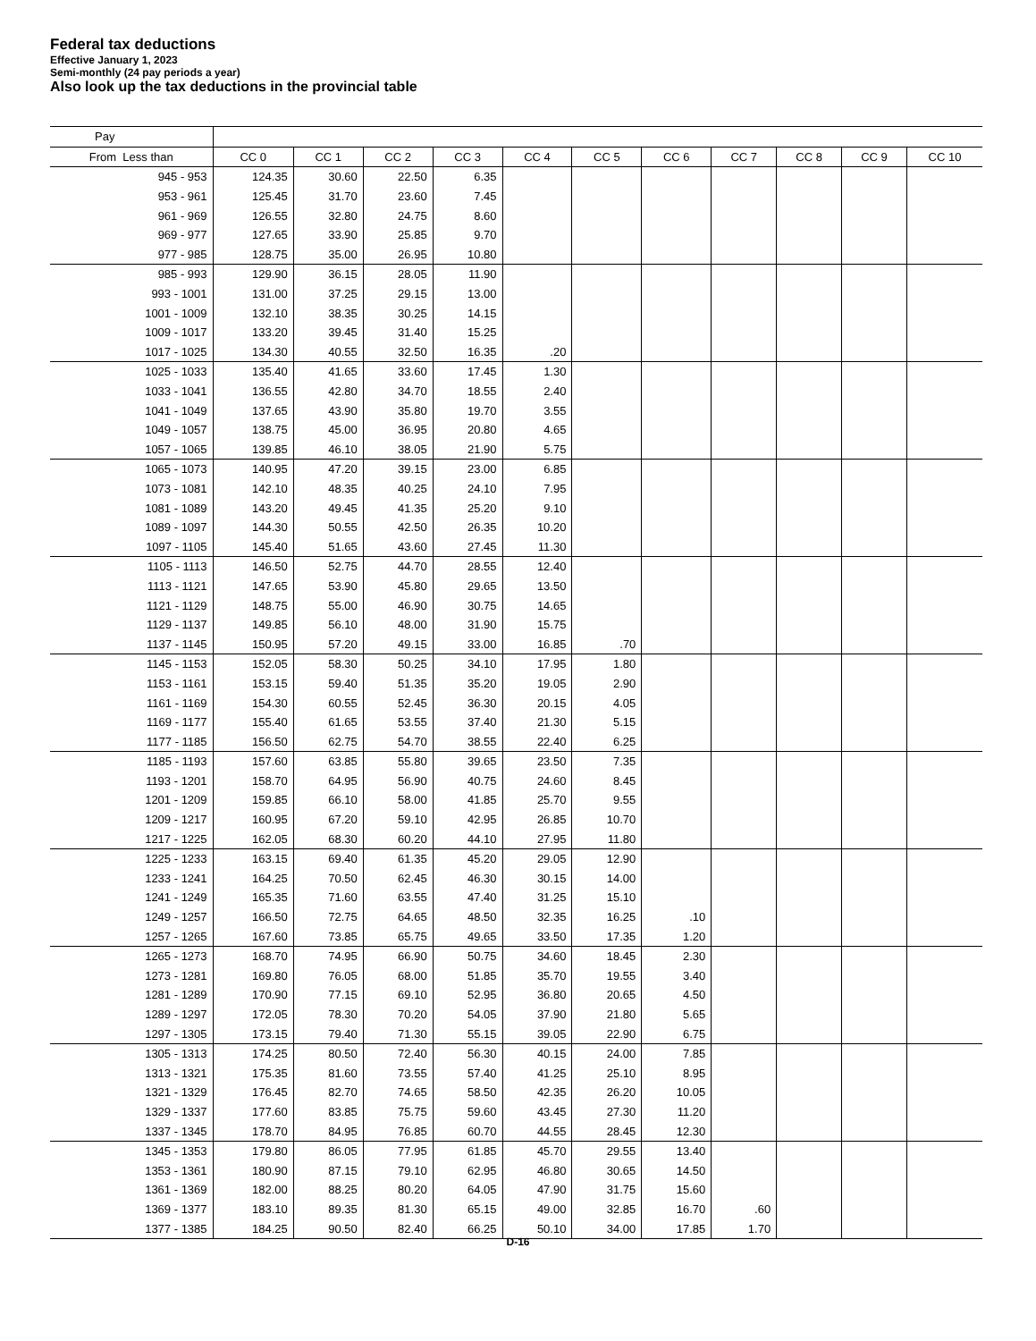Federal tax deductions
Effective January 1, 2023
Semi-monthly (24 pay periods a year)
Also look up the tax deductions in the provincial table
| Pay | | | | | | | | | | | |
| --- | --- | --- | --- | --- | --- | --- | --- | --- | --- | --- | --- |
| From Less than | CC 0 | CC 1 | CC 2 | CC 3 | CC 4 | CC 5 | CC 6 | CC 7 | CC 8 | CC 9 | CC 10 |
| 945 - 953 | 124.35 | 30.60 | 22.50 | 6.35 | | | | | | | |
| 953 - 961 | 125.45 | 31.70 | 23.60 | 7.45 | | | | | | | |
| 961 - 969 | 126.55 | 32.80 | 24.75 | 8.60 | | | | | | | |
| 969 - 977 | 127.65 | 33.90 | 25.85 | 9.70 | | | | | | | |
| 977 - 985 | 128.75 | 35.00 | 26.95 | 10.80 | | | | | | | |
| 985 - 993 | 129.90 | 36.15 | 28.05 | 11.90 | | | | | | | |
| 993 - 1001 | 131.00 | 37.25 | 29.15 | 13.00 | | | | | | | |
| 1001 - 1009 | 132.10 | 38.35 | 30.25 | 14.15 | | | | | | | |
| 1009 - 1017 | 133.20 | 39.45 | 31.40 | 15.25 | | | | | | | |
| 1017 - 1025 | 134.30 | 40.55 | 32.50 | 16.35 | .20 | | | | | | |
| 1025 - 1033 | 135.40 | 41.65 | 33.60 | 17.45 | 1.30 | | | | | | |
| 1033 - 1041 | 136.55 | 42.80 | 34.70 | 18.55 | 2.40 | | | | | | |
| 1041 - 1049 | 137.65 | 43.90 | 35.80 | 19.70 | 3.55 | | | | | | |
| 1049 - 1057 | 138.75 | 45.00 | 36.95 | 20.80 | 4.65 | | | | | | |
| 1057 - 1065 | 139.85 | 46.10 | 38.05 | 21.90 | 5.75 | | | | | | |
| 1065 - 1073 | 140.95 | 47.20 | 39.15 | 23.00 | 6.85 | | | | | | |
| 1073 - 1081 | 142.10 | 48.35 | 40.25 | 24.10 | 7.95 | | | | | | |
| 1081 - 1089 | 143.20 | 49.45 | 41.35 | 25.20 | 9.10 | | | | | | |
| 1089 - 1097 | 144.30 | 50.55 | 42.50 | 26.35 | 10.20 | | | | | | |
| 1097 - 1105 | 145.40 | 51.65 | 43.60 | 27.45 | 11.30 | | | | | | |
| 1105 - 1113 | 146.50 | 52.75 | 44.70 | 28.55 | 12.40 | | | | | | |
| 1113 - 1121 | 147.65 | 53.90 | 45.80 | 29.65 | 13.50 | | | | | | |
| 1121 - 1129 | 148.75 | 55.00 | 46.90 | 30.75 | 14.65 | | | | | | |
| 1129 - 1137 | 149.85 | 56.10 | 48.00 | 31.90 | 15.75 | | | | | | |
| 1137 - 1145 | 150.95 | 57.20 | 49.15 | 33.00 | 16.85 | .70 | | | | | |
| 1145 - 1153 | 152.05 | 58.30 | 50.25 | 34.10 | 17.95 | 1.80 | | | | | |
| 1153 - 1161 | 153.15 | 59.40 | 51.35 | 35.20 | 19.05 | 2.90 | | | | | |
| 1161 - 1169 | 154.30 | 60.55 | 52.45 | 36.30 | 20.15 | 4.05 | | | | | |
| 1169 - 1177 | 155.40 | 61.65 | 53.55 | 37.40 | 21.30 | 5.15 | | | | | |
| 1177 - 1185 | 156.50 | 62.75 | 54.70 | 38.55 | 22.40 | 6.25 | | | | | |
| 1185 - 1193 | 157.60 | 63.85 | 55.80 | 39.65 | 23.50 | 7.35 | | | | | |
| 1193 - 1201 | 158.70 | 64.95 | 56.90 | 40.75 | 24.60 | 8.45 | | | | | |
| 1201 - 1209 | 159.85 | 66.10 | 58.00 | 41.85 | 25.70 | 9.55 | | | | | |
| 1209 - 1217 | 160.95 | 67.20 | 59.10 | 42.95 | 26.85 | 10.70 | | | | | |
| 1217 - 1225 | 162.05 | 68.30 | 60.20 | 44.10 | 27.95 | 11.80 | | | | | |
| 1225 - 1233 | 163.15 | 69.40 | 61.35 | 45.20 | 29.05 | 12.90 | | | | | |
| 1233 - 1241 | 164.25 | 70.50 | 62.45 | 46.30 | 30.15 | 14.00 | | | | | |
| 1241 - 1249 | 165.35 | 71.60 | 63.55 | 47.40 | 31.25 | 15.10 | | | | | |
| 1249 - 1257 | 166.50 | 72.75 | 64.65 | 48.50 | 32.35 | 16.25 | .10 | | | | |
| 1257 - 1265 | 167.60 | 73.85 | 65.75 | 49.65 | 33.50 | 17.35 | 1.20 | | | | |
| 1265 - 1273 | 168.70 | 74.95 | 66.90 | 50.75 | 34.60 | 18.45 | 2.30 | | | | |
| 1273 - 1281 | 169.80 | 76.05 | 68.00 | 51.85 | 35.70 | 19.55 | 3.40 | | | | |
| 1281 - 1289 | 170.90 | 77.15 | 69.10 | 52.95 | 36.80 | 20.65 | 4.50 | | | | |
| 1289 - 1297 | 172.05 | 78.30 | 70.20 | 54.05 | 37.90 | 21.80 | 5.65 | | | | |
| 1297 - 1305 | 173.15 | 79.40 | 71.30 | 55.15 | 39.05 | 22.90 | 6.75 | | | | |
| 1305 - 1313 | 174.25 | 80.50 | 72.40 | 56.30 | 40.15 | 24.00 | 7.85 | | | | |
| 1313 - 1321 | 175.35 | 81.60 | 73.55 | 57.40 | 41.25 | 25.10 | 8.95 | | | | |
| 1321 - 1329 | 176.45 | 82.70 | 74.65 | 58.50 | 42.35 | 26.20 | 10.05 | | | | |
| 1329 - 1337 | 177.60 | 83.85 | 75.75 | 59.60 | 43.45 | 27.30 | 11.20 | | | | |
| 1337 - 1345 | 178.70 | 84.95 | 76.85 | 60.70 | 44.55 | 28.45 | 12.30 | | | | |
| 1345 - 1353 | 179.80 | 86.05 | 77.95 | 61.85 | 45.70 | 29.55 | 13.40 | | | | |
| 1353 - 1361 | 180.90 | 87.15 | 79.10 | 62.95 | 46.80 | 30.65 | 14.50 | | | | |
| 1361 - 1369 | 182.00 | 88.25 | 80.20 | 64.05 | 47.90 | 31.75 | 15.60 | | | | |
| 1369 - 1377 | 183.10 | 89.35 | 81.30 | 65.15 | 49.00 | 32.85 | 16.70 | .60 | | | |
| 1377 - 1385 | 184.25 | 90.50 | 82.40 | 66.25 | 50.10 | 34.00 | 17.85 | 1.70 | | | |
D-16